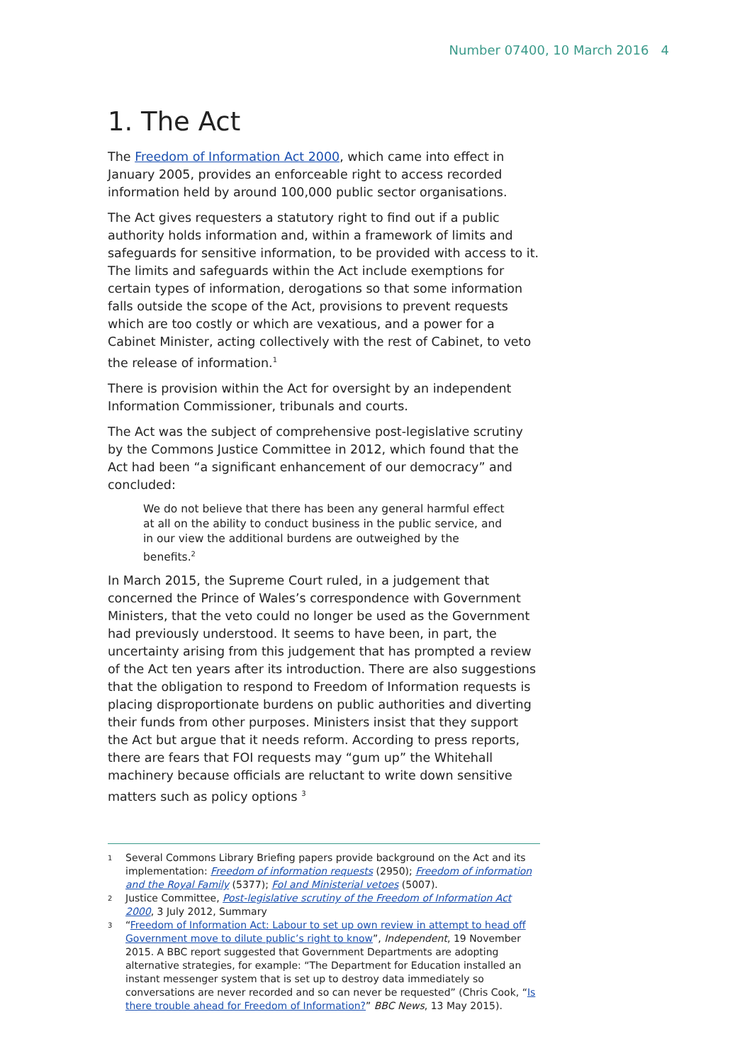Number 07400, 10 March 2016 4
1. The Act
The Freedom of Information Act 2000, which came into effect in January 2005, provides an enforceable right to access recorded information held by around 100,000 public sector organisations.
The Act gives requesters a statutory right to find out if a public authority holds information and, within a framework of limits and safeguards for sensitive information, to be provided with access to it. The limits and safeguards within the Act include exemptions for certain types of information, derogations so that some information falls outside the scope of the Act, provisions to prevent requests which are too costly or which are vexatious, and a power for a Cabinet Minister, acting collectively with the rest of Cabinet, to veto the release of information.<sup>1</sup>
There is provision within the Act for oversight by an independent Information Commissioner, tribunals and courts.
The Act was the subject of comprehensive post-legislative scrutiny by the Commons Justice Committee in 2012, which found that the Act had been “a significant enhancement of our democracy” and concluded:
We do not believe that there has been any general harmful effect at all on the ability to conduct business in the public service, and in our view the additional burdens are outweighed by the benefits.<sup>2</sup>
In March 2015, the Supreme Court ruled, in a judgement that concerned the Prince of Wales’s correspondence with Government Ministers, that the veto could no longer be used as the Government had previously understood. It seems to have been, in part, the uncertainty arising from this judgement that has prompted a review of the Act ten years after its introduction. There are also suggestions that the obligation to respond to Freedom of Information requests is placing disproportionate burdens on public authorities and diverting their funds from other purposes. Ministers insist that they support the Act but argue that it needs reform. According to press reports, there are fears that FOI requests may “gum up” the Whitehall machinery because officials are reluctant to write down sensitive matters such as policy options <sup>3</sup>
1 Several Commons Library Briefing papers provide background on the Act and its implementation: Freedom of information requests (2950); Freedom of information and the Royal Family (5377); FoI and Ministerial vetoes (5007).
2 Justice Committee, Post-legislative scrutiny of the Freedom of Information Act 2000, 3 July 2012, Summary
3 “Freedom of Information Act: Labour to set up own review in attempt to head off Government move to dilute public’s right to know”, Independent, 19 November 2015. A BBC report suggested that Government Departments are adopting alternative strategies, for example: “The Department for Education installed an instant messenger system that is set up to destroy data immediately so conversations are never recorded and so can never be requested” (Chris Cook, “Is there trouble ahead for Freedom of Information?” BBC News, 13 May 2015).